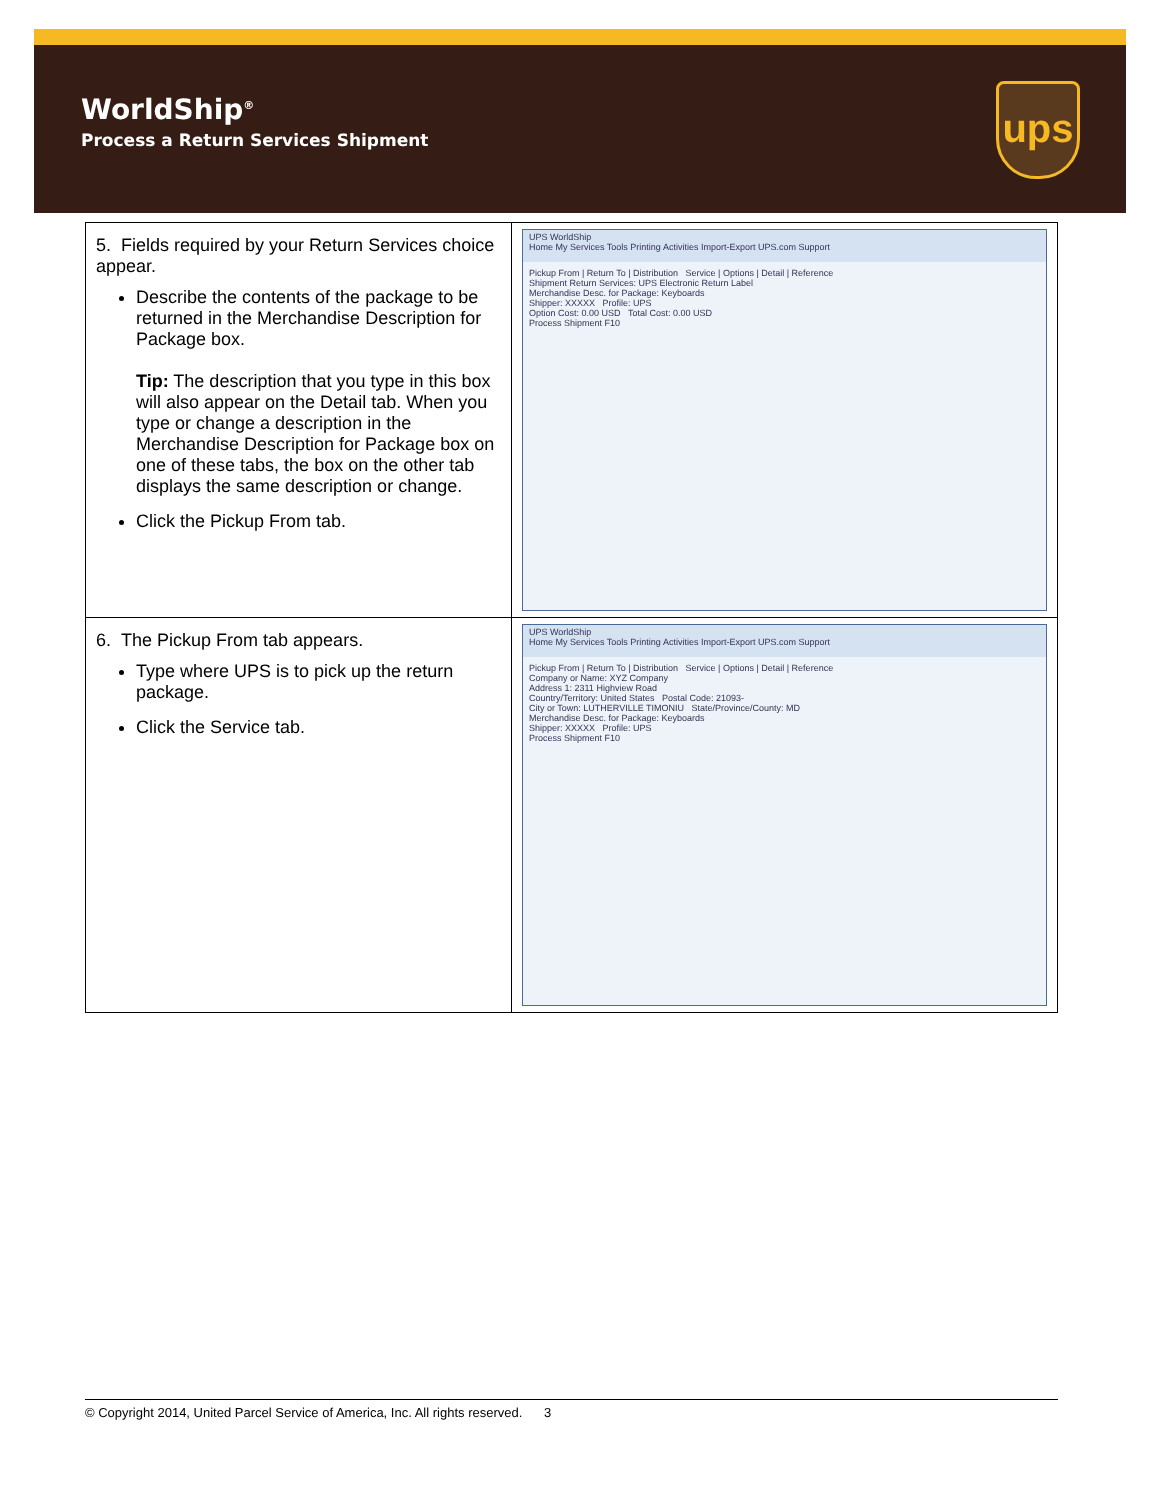WorldShip<sup>®</sup>
Process a Return Services Shipment
ups
| 5. Fields required by your Return Services choice appear. Describe the contents of the package to be returned in the Merchandise Description for Package box. Tip: The description that you type in this box will also appear on the Detail tab. When you type or change a description in the Merchandise Description for Package box on one of these tabs, the box on the other tab displays the same description or change. Click the Pickup From tab. | UPS WorldShip Home My Services Tools Printing Activities Import-Export UPS.com Support Pickup From / Return To / Distribution Service / Options / Detail / Reference Shipment Return Services: UPS Electronic Return Label Merchandise Desc. for Package: Keyboards Shipper: XXXXX Profile: UPS Option Cost: 0.00 USD Total Cost: 0.00 USD Process Shipment F10 |
| 6. The Pickup From tab appears. Type where UPS is to pick up the return package. Click the Service tab. | UPS WorldShip Home My Services Tools Printing Activities Import-Export UPS.com Support Pickup From / Return To / Distribution Service / Options / Detail / Reference Company or Name: XYZ Company Address 1: 2311 Highview Road Country/Territory: United States Postal Code: 21093- City or Town: LUTHERVILLE TIMONIU State/Province/County: MD Merchandise Desc. for Package: Keyboards Shipper: XXXXX Profile: UPS Process Shipment F10 |
© Copyright 2014, United Parcel Service of America, Inc. All rights reserved. 3